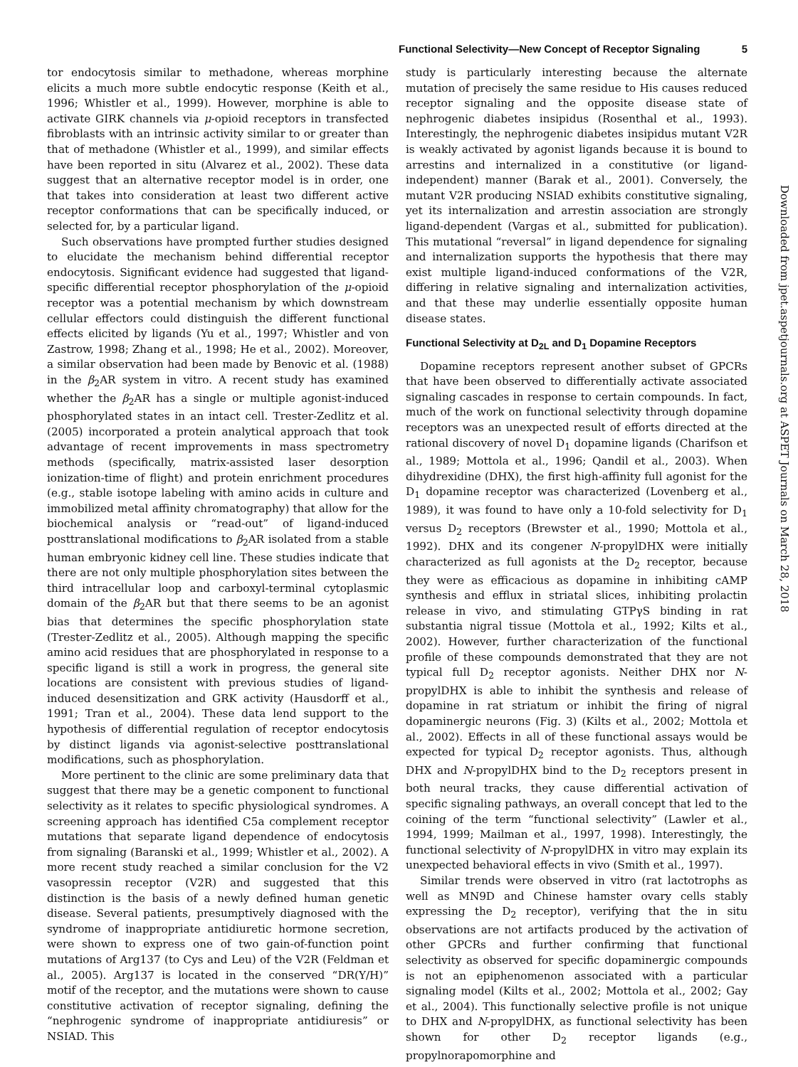Functional Selectivity—New Concept of Receptor Signaling 5
tor endocytosis similar to methadone, whereas morphine elicits a much more subtle endocytic response (Keith et al., 1996; Whistler et al., 1999). However, morphine is able to activate GIRK channels via μ-opioid receptors in transfected fibroblasts with an intrinsic activity similar to or greater than that of methadone (Whistler et al., 1999), and similar effects have been reported in situ (Alvarez et al., 2002). These data suggest that an alternative receptor model is in order, one that takes into consideration at least two different active receptor conformations that can be specifically induced, or selected for, by a particular ligand.
Such observations have prompted further studies designed to elucidate the mechanism behind differential receptor endocytosis. Significant evidence had suggested that ligand-specific differential receptor phosphorylation of the μ-opioid receptor was a potential mechanism by which downstream cellular effectors could distinguish the different functional effects elicited by ligands (Yu et al., 1997; Whistler and von Zastrow, 1998; Zhang et al., 1998; He et al., 2002). Moreover, a similar observation had been made by Benovic et al. (1988) in the β<sub>2</sub>AR system in vitro. A recent study has examined whether the β<sub>2</sub>AR has a single or multiple agonist-induced phosphorylated states in an intact cell. Trester-Zedlitz et al. (2005) incorporated a protein analytical approach that took advantage of recent improvements in mass spectrometry methods (specifically, matrix-assisted laser desorption ionization-time of flight) and protein enrichment procedures (e.g., stable isotope labeling with amino acids in culture and immobilized metal affinity chromatography) that allow for the biochemical analysis or “read-out” of ligand-induced posttranslational modifications to β<sub>2</sub>AR isolated from a stable human embryonic kidney cell line. These studies indicate that there are not only multiple phosphorylation sites between the third intracellular loop and carboxyl-terminal cytoplasmic domain of the β<sub>2</sub>AR but that there seems to be an agonist bias that determines the specific phosphorylation state (Trester-Zedlitz et al., 2005). Although mapping the specific amino acid residues that are phosphorylated in response to a specific ligand is still a work in progress, the general site locations are consistent with previous studies of ligand-induced desensitization and GRK activity (Hausdorff et al., 1991; Tran et al., 2004). These data lend support to the hypothesis of differential regulation of receptor endocytosis by distinct ligands via agonist-selective posttranslational modifications, such as phosphorylation.
More pertinent to the clinic are some preliminary data that suggest that there may be a genetic component to functional selectivity as it relates to specific physiological syndromes. A screening approach has identified C5a complement receptor mutations that separate ligand dependence of endocytosis from signaling (Baranski et al., 1999; Whistler et al., 2002). A more recent study reached a similar conclusion for the V2 vasopressin receptor (V2R) and suggested that this distinction is the basis of a newly defined human genetic disease. Several patients, presumptively diagnosed with the syndrome of inappropriate antidiuretic hormone secretion, were shown to express one of two gain-of-function point mutations of Arg137 (to Cys and Leu) of the V2R (Feldman et al., 2005). Arg137 is located in the conserved “DR(Y/H)” motif of the receptor, and the mutations were shown to cause constitutive activation of receptor signaling, defining the “nephrogenic syndrome of inappropriate antidiuresis” or NSIAD. This
study is particularly interesting because the alternate mutation of precisely the same residue to His causes reduced receptor signaling and the opposite disease state of nephrogenic diabetes insipidus (Rosenthal et al., 1993). Interestingly, the nephrogenic diabetes insipidus mutant V2R is weakly activated by agonist ligands because it is bound to arrestins and internalized in a constitutive (or ligand-independent) manner (Barak et al., 2001). Conversely, the mutant V2R producing NSIAD exhibits constitutive signaling, yet its internalization and arrestin association are strongly ligand-dependent (Vargas et al., submitted for publication). This mutational “reversal” in ligand dependence for signaling and internalization supports the hypothesis that there may exist multiple ligand-induced conformations of the V2R, differing in relative signaling and internalization activities, and that these may underlie essentially opposite human disease states.
Functional Selectivity at D<sub>2L</sub> and D<sub>1</sub> Dopamine Receptors
Dopamine receptors represent another subset of GPCRs that have been observed to differentially activate associated signaling cascades in response to certain compounds. In fact, much of the work on functional selectivity through dopamine receptors was an unexpected result of efforts directed at the rational discovery of novel D<sub>1</sub> dopamine ligands (Charifson et al., 1989; Mottola et al., 1996; Qandil et al., 2003). When dihydrexidine (DHX), the first high-affinity full agonist for the D<sub>1</sub> dopamine receptor was characterized (Lovenberg et al., 1989), it was found to have only a 10-fold selectivity for D<sub>1</sub> versus D<sub>2</sub> receptors (Brewster et al., 1990; Mottola et al., 1992). DHX and its congener N-propylDHX were initially characterized as full agonists at the D<sub>2</sub> receptor, because they were as efficacious as dopamine in inhibiting cAMP synthesis and efflux in striatal slices, inhibiting prolactin release in vivo, and stimulating GTPγS binding in rat substantia nigral tissue (Mottola et al., 1992; Kilts et al., 2002). However, further characterization of the functional profile of these compounds demonstrated that they are not typical full D<sub>2</sub> receptor agonists. Neither DHX nor N-propylDHX is able to inhibit the synthesis and release of dopamine in rat striatum or inhibit the firing of nigral dopaminergic neurons (Fig. 3) (Kilts et al., 2002; Mottola et al., 2002). Effects in all of these functional assays would be expected for typical D<sub>2</sub> receptor agonists. Thus, although DHX and N-propylDHX bind to the D<sub>2</sub> receptors present in both neural tracks, they cause differential activation of specific signaling pathways, an overall concept that led to the coining of the term “functional selectivity” (Lawler et al., 1994, 1999; Mailman et al., 1997, 1998). Interestingly, the functional selectivity of N-propylDHX in vitro may explain its unexpected behavioral effects in vivo (Smith et al., 1997).
Similar trends were observed in vitro (rat lactotrophs as well as MN9D and Chinese hamster ovary cells stably expressing the D<sub>2</sub> receptor), verifying that the in situ observations are not artifacts produced by the activation of other GPCRs and further confirming that functional selectivity as observed for specific dopaminergic compounds is not an epiphenomenon associated with a particular signaling model (Kilts et al., 2002; Mottola et al., 2002; Gay et al., 2004). This functionally selective profile is not unique to DHX and N-propylDHX, as functional selectivity has been shown for other D<sub>2</sub> receptor ligands (e.g., propylnorapomorphine and
Downloaded from jpet.aspetjournals.org at ASPET Journals on March 28, 2018